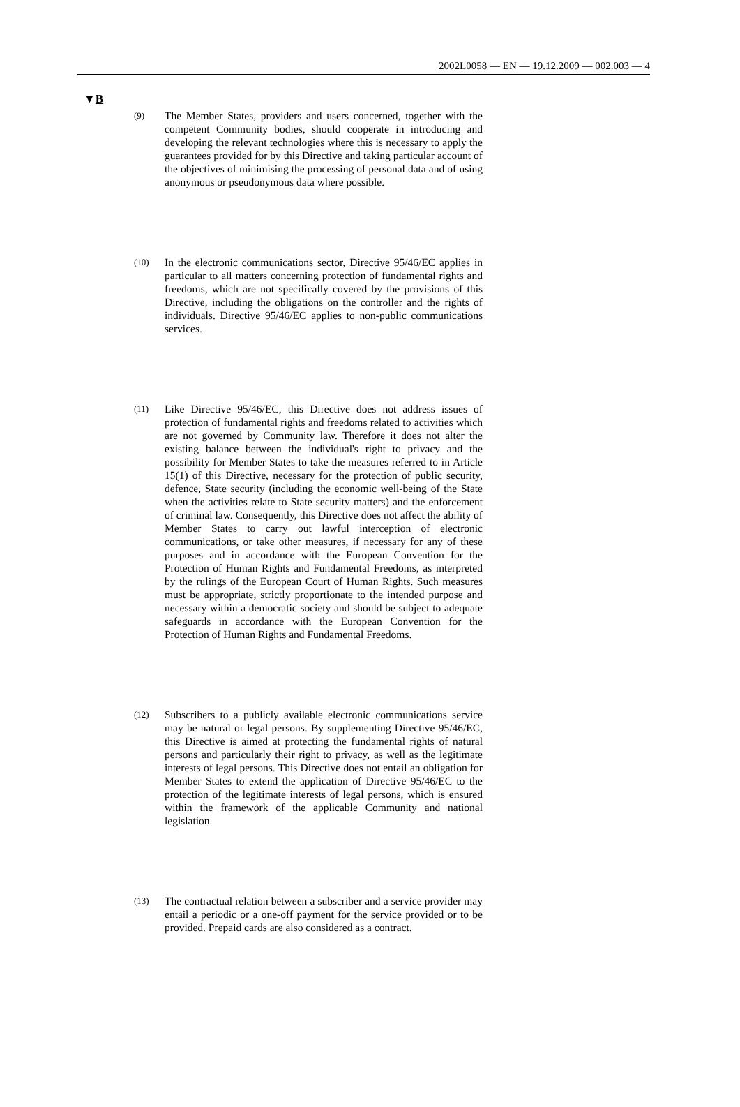2002L0058 — EN — 19.12.2009 — 002.003 — 4
▼B
(9)
The Member States, providers and users concerned, together with the competent Community bodies, should cooperate in introducing and developing the relevant technologies where this is necessary to apply the guarantees provided for by this Directive and taking particular account of the objectives of minimising the processing of personal data and of using anonymous or pseudonymous data where possible.
(10)
In the electronic communications sector, Directive 95/46/EC applies in particular to all matters concerning protection of fundamental rights and freedoms, which are not specifically covered by the provisions of this Directive, including the obligations on the controller and the rights of individuals. Directive 95/46/EC applies to non-public communications services.
(11)
Like Directive 95/46/EC, this Directive does not address issues of protection of fundamental rights and freedoms related to activities which are not governed by Community law. Therefore it does not alter the existing balance between the individual's right to privacy and the possibility for Member States to take the measures referred to in Article 15(1) of this Directive, necessary for the protection of public security, defence, State security (including the economic well-being of the State when the activities relate to State security matters) and the enforcement of criminal law. Consequently, this Directive does not affect the ability of Member States to carry out lawful interception of electronic communications, or take other measures, if necessary for any of these purposes and in accordance with the European Convention for the Protection of Human Rights and Fundamental Freedoms, as interpreted by the rulings of the European Court of Human Rights. Such measures must be appropriate, strictly proportionate to the intended purpose and necessary within a democratic society and should be subject to adequate safeguards in accordance with the European Convention for the Protection of Human Rights and Fundamental Freedoms.
(12)
Subscribers to a publicly available electronic communications service may be natural or legal persons. By supplementing Directive 95/46/EC, this Directive is aimed at protecting the fundamental rights of natural persons and particularly their right to privacy, as well as the legitimate interests of legal persons. This Directive does not entail an obligation for Member States to extend the application of Directive 95/46/EC to the protection of the legitimate interests of legal persons, which is ensured within the framework of the applicable Community and national legislation.
(13)
The contractual relation between a subscriber and a service provider may entail a periodic or a one-off payment for the service provided or to be provided. Prepaid cards are also considered as a contract.